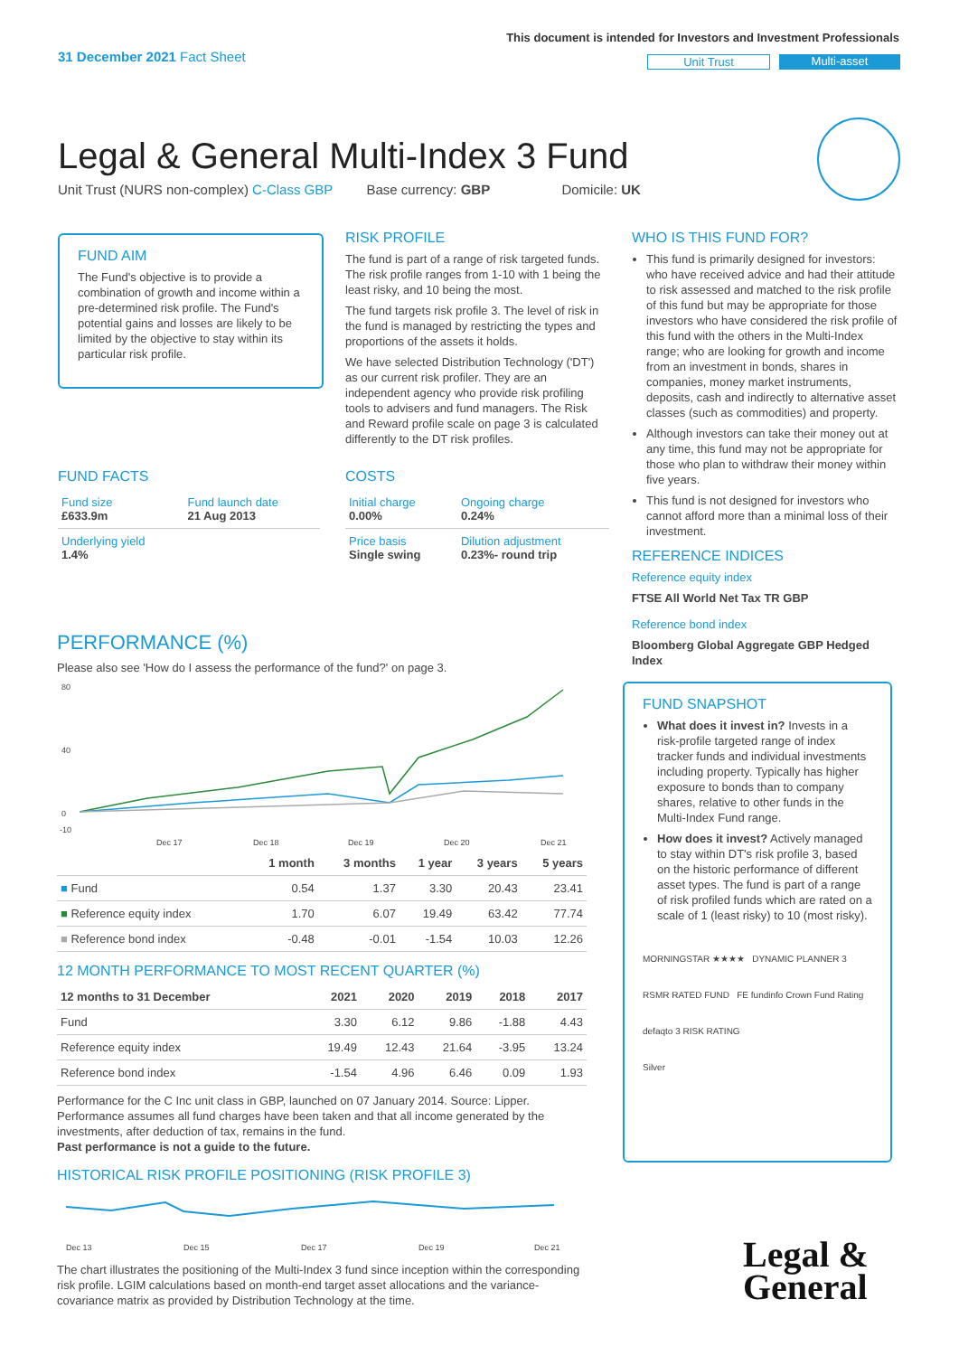31 December 2021 Fact Sheet
This document is intended for Investors and Investment Professionals
Unit Trust Multi-asset
Legal & General Multi-Index 3 Fund
Unit Trust (NURS non-complex) C-Class GBP Base currency: GBP Domicile: UK
FUND AIM
The Fund's objective is to provide a combination of growth and income within a pre-determined risk profile. The Fund's potential gains and losses are likely to be limited by the objective to stay within its particular risk profile.
RISK PROFILE
The fund is part of a range of risk targeted funds. The risk profile ranges from 1-10 with 1 being the least risky, and 10 being the most.
The fund targets risk profile 3. The level of risk in the fund is managed by restricting the types and proportions of the assets it holds.
We have selected Distribution Technology ('DT') as our current risk profiler. They are an independent agency who provide risk profiling tools to advisers and fund managers. The Risk and Reward profile scale on page 3 is calculated differently to the DT risk profiles.
WHO IS THIS FUND FOR?
This fund is primarily designed for investors: who have received advice and had their attitude to risk assessed and matched to the risk profile of this fund but may be appropriate for those investors who have considered the risk profile of this fund with the others in the Multi-Index range; who are looking for growth and income from an investment in bonds, shares in companies, money market instruments, deposits, cash and indirectly to alternative asset classes (such as commodities) and property.
Although investors can take their money out at any time, this fund may not be appropriate for those who plan to withdraw their money within five years.
This fund is not designed for investors who cannot afford more than a minimal loss of their investment.
REFERENCE INDICES
Reference equity index
FTSE All World Net Tax TR GBP
Reference bond index
Bloomberg Global Aggregate GBP Hedged Index
FUND FACTS
| Fund size £633.9m | Fund launch date 21 Aug 2013 |
| Underlying yield 1.4% | |
COSTS
| Initial charge 0.00% | Ongoing charge 0.24% |
| Price basis Single swing | Dilution adjustment 0.23%- round trip |
PERFORMANCE (%)
Please also see 'How do I assess the performance of the fund?' on page 3.
80
40
0
-10
Dec 17
Dec 18
Dec 19
Dec 20
Dec 21
| | 1 month | 3 months | 1 year | 3 years | 5 years |
| --- | --- | --- | --- | --- | --- |
| ■ Fund | 0.54 | 1.37 | 3.30 | 20.43 | 23.41 |
| ■ Reference equity index | 1.70 | 6.07 | 19.49 | 63.42 | 77.74 |
| ■ Reference bond index | -0.48 | -0.01 | -1.54 | 10.03 | 12.26 |
12 MONTH PERFORMANCE TO MOST RECENT QUARTER (%)
| 12 months to 31 December | 2021 | 2020 | 2019 | 2018 | 2017 |
| --- | --- | --- | --- | --- | --- |
| Fund | 3.30 | 6.12 | 9.86 | -1.88 | 4.43 |
| Reference equity index | 19.49 | 12.43 | 21.64 | -3.95 | 13.24 |
| Reference bond index | -1.54 | 4.96 | 6.46 | 0.09 | 1.93 |
Performance for the C Inc unit class in GBP, launched on 07 January 2014. Source: Lipper. Performance assumes all fund charges have been taken and that all income generated by the investments, after deduction of tax, remains in the fund.
Past performance is not a guide to the future.
HISTORICAL RISK PROFILE POSITIONING (RISK PROFILE 3)
Dec 13
Dec 15
Dec 17
Dec 19
Dec 21
The chart illustrates the positioning of the Multi-Index 3 fund since inception within the corresponding risk profile. LGIM calculations based on month-end target asset allocations and the variance-covariance matrix as provided by Distribution Technology at the time.
FUND SNAPSHOT
What does it invest in? Invests in a risk-profile targeted range of index tracker funds and individual investments including property. Typically has higher exposure to bonds than to company shares, relative to other funds in the Multi-Index Fund range.
How does it invest? Actively managed to stay within DT's risk profile 3, based on the historic performance of different asset types. The fund is part of a range of risk profiled funds which are rated on a scale of 1 (least risky) to 10 (most risky).
MORNINGSTAR ★★★★ DYNAMIC PLANNER 3
RSMR RATED FUND FE fundinfo Crown Fund Rating
defaqto 3 RISK RATING
Silver
Legal &
General